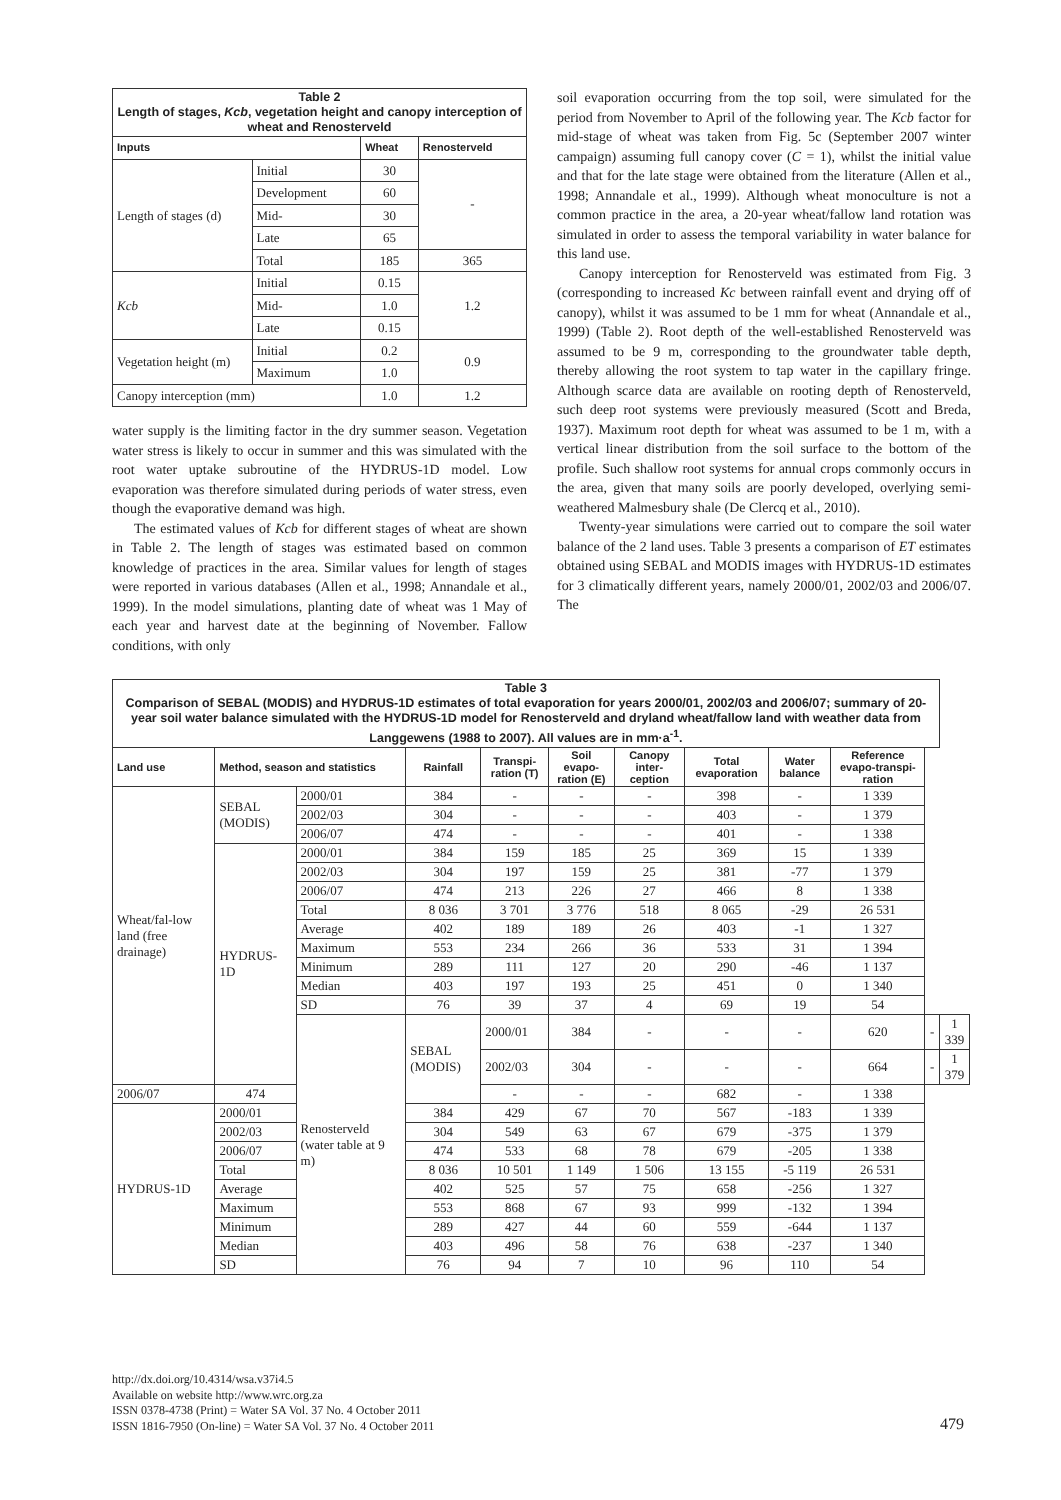| Table 2 Length of stages, Kcb , vegetation height and canopy interception of wheat and Renosterveld | | | |
| Inputs | | Wheat | Renosterveld |
| Length of stages (d) | Initial | 30 | - |
| | Development | 60 | |
| | Mid- | 30 | |
| | Late | 65 | |
| | Total | 185 | 365 |
| Kcb | Initial | 0.15 | 1.2 |
| | Mid- | 1.0 | |
| | Late | 0.15 | |
| Vegetation height (m) | Initial | 0.2 | 0.9 |
| | Maximum | 1.0 | |
| Canopy interception (mm) | | 1.0 | 1.2 |
water supply is the limiting factor in the dry summer season. Vegetation water stress is likely to occur in summer and this was simulated with the root water uptake subroutine of the HYDRUS-1D model. Low evaporation was therefore simulated during periods of water stress, even though the evaporative demand was high.
The estimated values of Kcb for different stages of wheat are shown in Table 2. The length of stages was estimated based on common knowledge of practices in the area. Similar values for length of stages were reported in various databases (Allen et al., 1998; Annandale et al., 1999). In the model simulations, planting date of wheat was 1 May of each year and harvest date at the beginning of November. Fallow conditions, with only
soil evaporation occurring from the top soil, were simulated for the period from November to April of the following year. The Kcb factor for mid-stage of wheat was taken from Fig. 5c (September 2007 winter campaign) assuming full canopy cover (C = 1), whilst the initial value and that for the late stage were obtained from the literature (Allen et al., 1998; Annandale et al., 1999). Although wheat monoculture is not a common practice in the area, a 20-year wheat/fallow land rotation was simulated in order to assess the temporal variability in water balance for this land use.
Canopy interception for Renosterveld was estimated from Fig. 3 (corresponding to increased Kc between rainfall event and drying off of canopy), whilst it was assumed to be 1 mm for wheat (Annandale et al., 1999) (Table 2). Root depth of the well-established Renosterveld was assumed to be 9 m, corresponding to the groundwater table depth, thereby allowing the root system to tap water in the capillary fringe. Although scarce data are available on rooting depth of Renosterveld, such deep root systems were previously measured (Scott and Breda, 1937). Maximum root depth for wheat was assumed to be 1 m, with a vertical linear distribution from the soil surface to the bottom of the profile. Such shallow root systems for annual crops commonly occurs in the area, given that many soils are poorly developed, overlying semi-weathered Malmesbury shale (De Clercq et al., 2010).
Twenty-year simulations were carried out to compare the soil water balance of the 2 land uses. Table 3 presents a comparison of ET estimates obtained using SEBAL and MODIS images with HYDRUS-1D estimates for 3 climatically different years, namely 2000/01, 2002/03 and 2006/07. The
| Table 3 Comparison of SEBAL (MODIS) and HYDRUS-1D estimates of total evaporation for years 2000/01, 2002/03 and 2006/07; summary of 20-year soil water balance simulated with the HYDRUS-1D model for Renosterveld and dryland wheat/fallow land with weather data from Langgewens (1988 to 2007). All values are in mm·a<sup>-1</sup>. | | | | | | | | | | | |
| Land use | Method, season and statistics | | Rainfall | Transpi-ration (T) | Soil evapo-ration (E) | Canopy inter-ception | Total evaporation | Water balance | Reference evapo-transpi-ration | | |
| Wheat/fal-low land (free drainage) | SEBAL (MODIS) | 2000/01 | 384 | - | - | - | 398 | - | 1 339 | | |
| | | 2002/03 | 304 | - | - | - | 403 | - | 1 379 | | |
| | | 2006/07 | 474 | - | - | - | 401 | - | 1 338 | | |
| | HYDRUS-1D | 2000/01 | 384 | 159 | 185 | 25 | 369 | 15 | 1 339 | | |
| | | 2002/03 | 304 | 197 | 159 | 25 | 381 | -77 | 1 379 | | |
| | | 2006/07 | 474 | 213 | 226 | 27 | 466 | 8 | 1 338 | | |
| | | Total | 8 036 | 3 701 | 3 776 | 518 | 8 065 | -29 | 26 531 | | |
| | | Average | 402 | 189 | 189 | 26 | 403 | -1 | 1 327 | | |
| | | Maximum | 553 | 234 | 266 | 36 | 533 | 31 | 1 394 | | |
| | | Minimum | 289 | 111 | 127 | 20 | 290 | -46 | 1 137 | | |
| | | Median | 403 | 197 | 193 | 25 | 451 | 0 | 1 340 | | |
| | | SD | 76 | 39 | 37 | 4 | 69 | 19 | 54 | | |
| | | Renosterveld (water table at 9 m) | SEBAL (MODIS) | 2000/01 | 384 | - | - | - | 620 | - | 1 339 |
| | | | | 2002/03 | 304 | - | - | - | 664 | - | 1 379 |
| 2006/07 | 474 | | | - | - | - | 682 | - | 1 338 | | |
| HYDRUS-1D | 2000/01 | | 384 | 429 | 67 | 70 | 567 | -183 | 1 339 | | |
| | 2002/03 | | 304 | 549 | 63 | 67 | 679 | -375 | 1 379 | | |
| | 2006/07 | | 474 | 533 | 68 | 78 | 679 | -205 | 1 338 | | |
| | Total | | 8 036 | 10 501 | 1 149 | 1 506 | 13 155 | -5 119 | 26 531 | | |
| | Average | | 402 | 525 | 57 | 75 | 658 | -256 | 1 327 | | |
| | Maximum | | 553 | 868 | 67 | 93 | 999 | -132 | 1 394 | | |
| | Minimum | | 289 | 427 | 44 | 60 | 559 | -644 | 1 137 | | |
| | Median | | 403 | 496 | 58 | 76 | 638 | -237 | 1 340 | | |
| | SD | | 76 | 94 | 7 | 10 | 96 | 110 | 54 | | |
http://dx.doi.org/10.4314/wsa.v37i4.5
Available on website http://www.wrc.org.za
ISSN 0378-4738 (Print) = Water SA Vol. 37 No. 4 October 2011
ISSN 1816-7950 (On-line) = Water SA Vol. 37 No. 4 October 2011
479